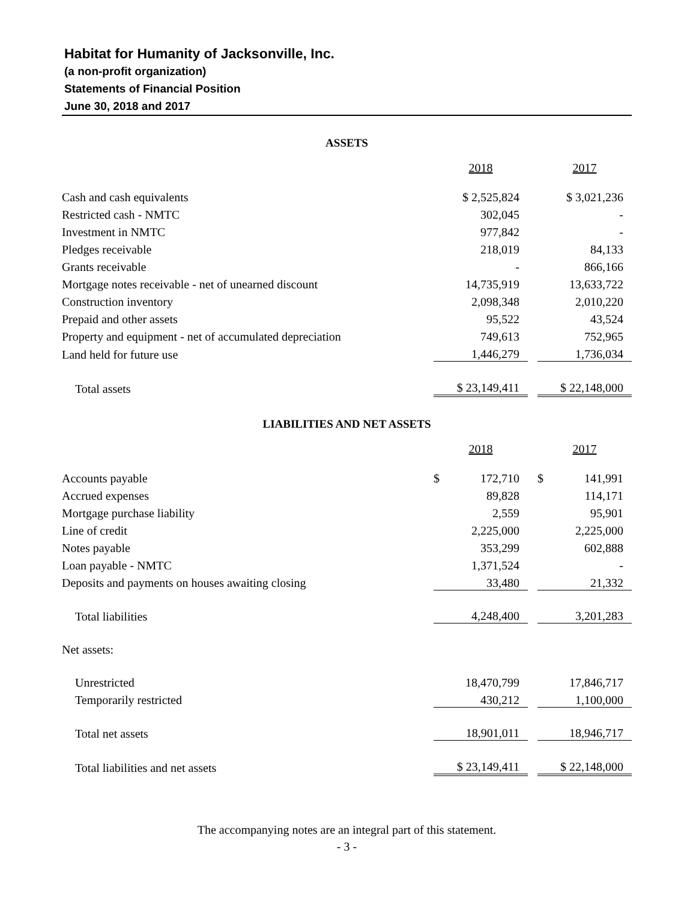Habitat for Humanity of Jacksonville, Inc.
(a non-profit organization)
Statements of Financial Position
June 30, 2018 and 2017
ASSETS
| | 2018 | | 2017 |
| --- | --- | --- | --- |
| Cash and cash equivalents | $ 2,525,824 | | $ 3,021,236 |
| Restricted cash - NMTC | 302,045 | | - |
| Investment in NMTC | 977,842 | | - |
| Pledges receivable | 218,019 | | 84,133 |
| Grants receivable | - | | 866,166 |
| Mortgage notes receivable - net of unearned discount | 14,735,919 | | 13,633,722 |
| Construction inventory | 2,098,348 | | 2,010,220 |
| Prepaid and other assets | 95,522 | | 43,524 |
| Property and equipment - net of accumulated depreciation | 749,613 | | 752,965 |
| Land held for future use | 1,446,279 | | 1,736,034 |
| Total assets | $ 23,149,411 | | $ 22,148,000 |
LIABILITIES AND NET ASSETS
| | 2018 | | 2017 |
| --- | --- | --- | --- |
| Accounts payable | $ 172,710 | | $ 141,991 |
| Accrued expenses | 89,828 | | 114,171 |
| Mortgage purchase liability | 2,559 | | 95,901 |
| Line of credit | 2,225,000 | | 2,225,000 |
| Notes payable | 353,299 | | 602,888 |
| Loan payable - NMTC | 1,371,524 | | - |
| Deposits and payments on houses awaiting closing | 33,480 | | 21,332 |
| Total liabilities | 4,248,400 | | 3,201,283 |
| Net assets: | | | |
| Unrestricted | 18,470,799 | | 17,846,717 |
| Temporarily restricted | 430,212 | | 1,100,000 |
| Total net assets | 18,901,011 | | 18,946,717 |
| Total liabilities and net assets | $ 23,149,411 | | $ 22,148,000 |
The accompanying notes are an integral part of this statement.
- 3 -